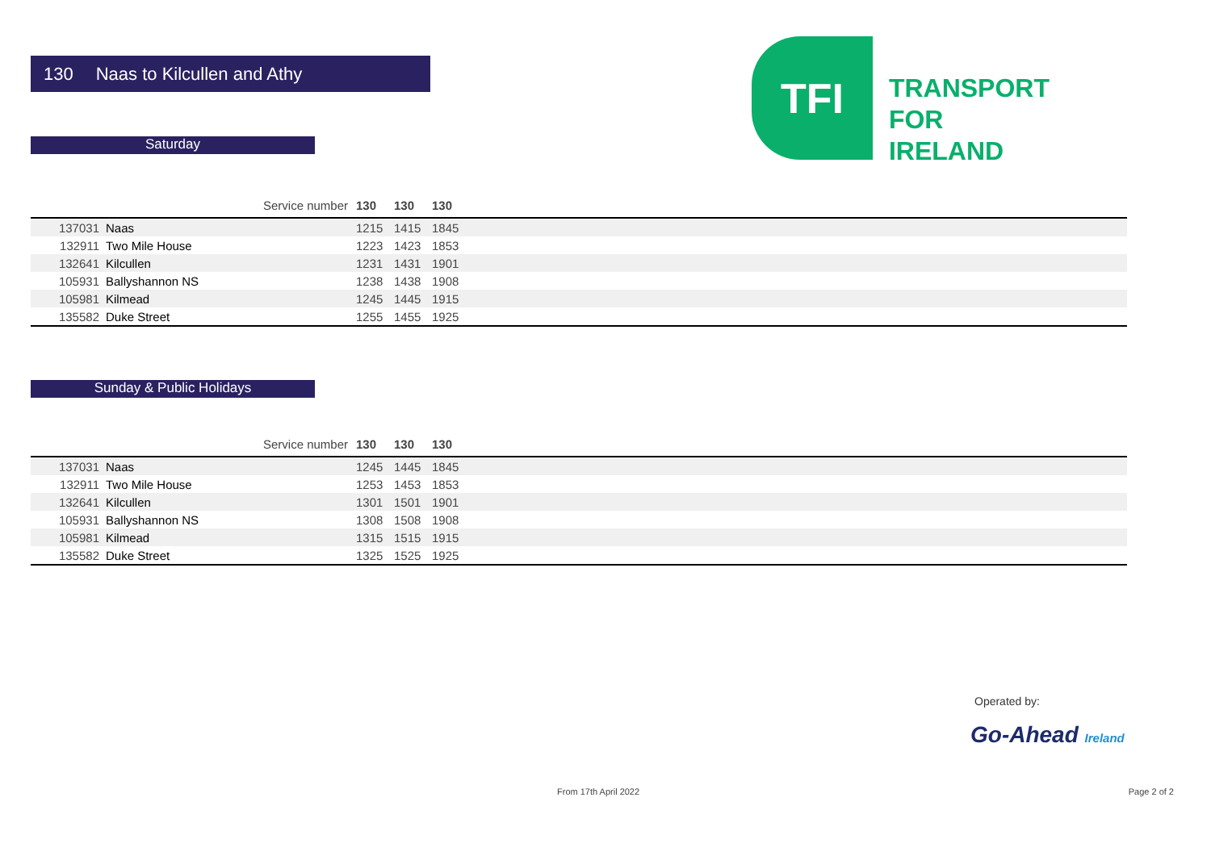130 Naas to Kilcullen and Athy
TFI
TRANSPORT
FOR
IRELAND
Saturday
| | Service number | 130 | 130 | 130 | |
| 137031 | Naas | 1215 | 1415 | 1845 | |
| 132911 | Two Mile House | 1223 | 1423 | 1853 | |
| 132641 | Kilcullen | 1231 | 1431 | 1901 | |
| 105931 | Ballyshannon NS | 1238 | 1438 | 1908 | |
| 105981 | Kilmead | 1245 | 1445 | 1915 | |
| 135582 | Duke Street | 1255 | 1455 | 1925 | |
Sunday & Public Holidays
| | Service number | 130 | 130 | 130 | |
| 137031 | Naas | 1245 | 1445 | 1845 | |
| 132911 | Two Mile House | 1253 | 1453 | 1853 | |
| 132641 | Kilcullen | 1301 | 1501 | 1901 | |
| 105931 | Ballyshannon NS | 1308 | 1508 | 1908 | |
| 105981 | Kilmead | 1315 | 1515 | 1915 | |
| 135582 | Duke Street | 1325 | 1525 | 1925 | |
Operated by:
Go-Ahead Ireland
From 17th April 2022 Page 2 of 2